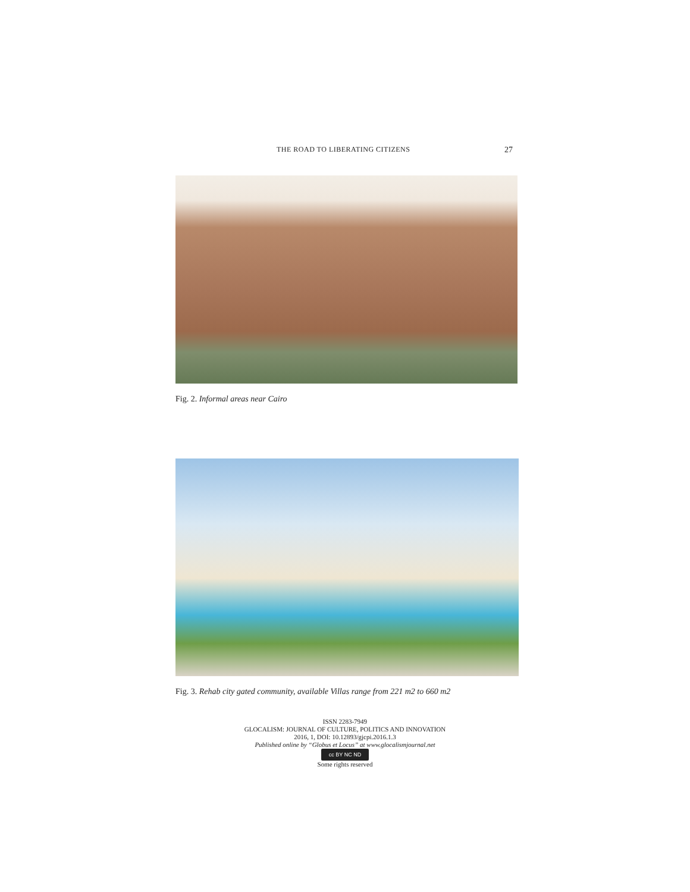THE ROAD TO LIBERATING CITIZENS 27
Fig. 2. Informal areas near Cairo
Fig. 3. Rehab city gated community, available Villas range from 221 m2 to 660 m2
ISSN 2283-7949
GLOCALISM: JOURNAL OF CULTURE, POLITICS AND INNOVATION
2016, 1, DOI: 10.12893/gjcpi.2016.1.3
Published online by “Globus et Locus” at www.glocalismjournal.net
cc BY NC ND
Some rights reserved